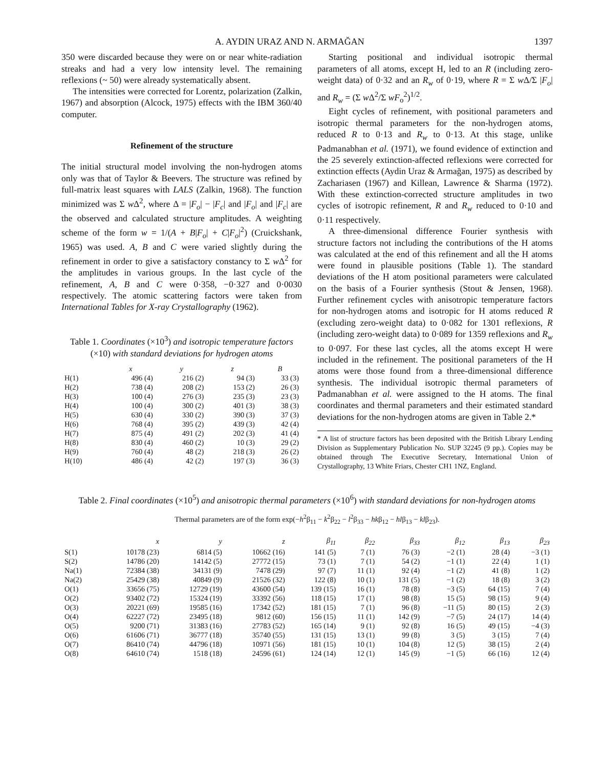A. AYDIN URAZ AND N. ARMAĞAN 1397
350 were discarded because they were on or near white-radiation streaks and had a very low intensity level. The remaining reflexions (~ 50) were already systematically absent.
The intensities were corrected for Lorentz, polarization (Zalkin, 1967) and absorption (Alcock, 1975) effects with the IBM 360/40 computer.
Refinement of the structure
The initial structural model involving the non-hydrogen atoms only was that of Taylor & Beevers. The structure was refined by full-matrix least squares with LALS (Zalkin, 1968). The function minimized was Σ w Δ<sup>2</sup>, where Δ = |F<sub>o</sub>| − |F<sub>c</sub>| and |F<sub>o</sub>| and |F<sub>c</sub>| are the observed and calculated structure amplitudes. A weighting scheme of the form w = 1/(A + B|F<sub>o</sub>| + C|F<sub>o</sub>|<sup>2</sup>) (Cruickshank, 1965) was used. A, B and C were varied slightly during the refinement in order to give a satisfactory constancy to Σ w Δ<sup>2</sup> for the amplitudes in various groups. In the last cycle of the refinement, A, B and C were 0·358, −0·327 and 0·0030 respectively. The atomic scattering factors were taken from International Tables for X-ray Crystallography (1962).
Table 1. Coordinates (×10<sup>3</sup>) and isotropic temperature factors (×10) with standard deviations for hydrogen atoms
| | x | y | z | B |
| --- | --- | --- | --- | --- |
| H(1) | 496 (4) | 216 (2) | 94 (3) | 33 (3) |
| H(2) | 738 (4) | 208 (2) | 153 (2) | 26 (3) |
| H(3) | 100 (4) | 276 (3) | 235 (3) | 23 (3) |
| H(4) | 100 (4) | 300 (2) | 401 (3) | 38 (3) |
| H(5) | 630 (4) | 330 (2) | 390 (3) | 37 (3) |
| H(6) | 768 (4) | 395 (2) | 439 (3) | 42 (4) |
| H(7) | 875 (4) | 491 (2) | 202 (3) | 41 (4) |
| H(8) | 830 (4) | 460 (2) | 10 (3) | 29 (2) |
| H(9) | 760 (4) | 48 (2) | 218 (3) | 26 (2) |
| H(10) | 486 (4) | 42 (2) | 197 (3) | 36 (3) |
Starting positional and individual isotropic thermal parameters of all atoms, except H, led to an R (including zero-weight data) of 0·32 and an R<sub>w</sub> of 0·19, where R = Σ w Δ/Σ |F<sub>o</sub>| and R<sub>w</sub> = (Σ w Δ<sup>2</sup>/Σ wF<sub>o</sub><sup>2</sup>)<sup>1/2</sup>.
Eight cycles of refinement, with positional parameters and isotropic thermal parameters for the non-hydrogen atoms, reduced R to 0·13 and R<sub>w</sub> to 0·13. At this stage, unlike Padmanabhan et al. (1971), we found evidence of extinction and the 25 severely extinction-affected reflexions were corrected for extinction effects (Aydin Uraz & Armağan, 1975) as described by Zachariasen (1967) and Killean, Lawrence & Sharma (1972). With these extinction-corrected structure amplitudes in two cycles of isotropic refinement, R and R<sub>w</sub> reduced to 0·10 and 0·11 respectively.
A three-dimensional difference Fourier synthesis with structure factors not including the contributions of the H atoms was calculated at the end of this refinement and all the H atoms were found in plausible positions (Table 1). The standard deviations of the H atom positional parameters were calculated on the basis of a Fourier synthesis (Stout & Jensen, 1968). Further refinement cycles with anisotropic temperature factors for non-hydrogen atoms and isotropic for H atoms reduced R (excluding zero-weight data) to 0·082 for 1301 reflexions, R (including zero-weight data) to 0·089 for 1359 reflexions and R<sub>w</sub> to 0·097. For these last cycles, all the atoms except H were included in the refinement. The positional parameters of the H atoms were those found from a three-dimensional difference synthesis. The individual isotropic thermal parameters of Padmanabhan et al. were assigned to the H atoms. The final coordinates and thermal parameters and their estimated standard deviations for the non-hydrogen atoms are given in Table 2.*
* A list of structure factors has been deposited with the British Library Lending Division as Supplementary Publication No. SUP 32245 (9 pp.). Copies may be obtained through The Executive Secretary, International Union of Crystallography, 13 White Friars, Chester CH1 1NZ, England.
Table 2. Final coordinates (×10<sup>5</sup>) and anisotropic thermal parameters (×10<sup>6</sup>) with standard deviations for non-hydrogen atoms
Thermal parameters are of the form exp(−h<sup>2</sup>β<sub>11</sub> − k<sup>2</sup>β<sub>22</sub> − l<sup>2</sup>β<sub>33</sub> − hkβ<sub>12</sub> − hlβ<sub>13</sub> − klβ<sub>23</sub>).
| | x | y | z | β<sub>11</sub> | β<sub>22</sub> | β<sub>33</sub> | β<sub>12</sub> | β<sub>13</sub> | β<sub>23</sub> |
| --- | --- | --- | --- | --- | --- | --- | --- | --- | --- |
| S(1) | 10178 (23) | 6814 (5) | 10662 (16) | 141 (5) | 7 (1) | 76 (3) | −2 (1) | 28 (4) | −3 (1) |
| S(2) | 14786 (20) | 14142 (5) | 27772 (15) | 73 (1) | 7 (1) | 54 (2) | −1 (1) | 22 (4) | 1 (1) |
| Na(1) | 72384 (38) | 34131 (9) | 7478 (29) | 97 (7) | 11 (1) | 92 (4) | −1 (2) | 41 (8) | 1 (2) |
| Na(2) | 25429 (38) | 40849 (9) | 21526 (32) | 122 (8) | 10 (1) | 131 (5) | −1 (2) | 18 (8) | 3 (2) |
| O(1) | 33656 (75) | 12729 (19) | 43600 (54) | 139 (15) | 16 (1) | 78 (8) | −3 (5) | 64 (15) | 7 (4) |
| O(2) | 93402 (72) | 15324 (19) | 33392 (56) | 118 (15) | 17 (1) | 98 (8) | 15 (5) | 98 (15) | 9 (4) |
| O(3) | 20221 (69) | 19585 (16) | 17342 (52) | 181 (15) | 7 (1) | 96 (8) | −11 (5) | 80 (15) | 2 (3) |
| O(4) | 62227 (72) | 23495 (18) | 9812 (60) | 156 (15) | 11 (1) | 142 (9) | −7 (5) | 24 (17) | 14 (4) |
| O(5) | 9200 (71) | 31383 (16) | 27783 (52) | 165 (14) | 9 (1) | 92 (8) | 16 (5) | 49 (15) | −4 (3) |
| O(6) | 61606 (71) | 36777 (18) | 35740 (55) | 131 (15) | 13 (1) | 99 (8) | 3 (5) | 3 (15) | 7 (4) |
| O(7) | 86410 (74) | 44796 (18) | 10971 (56) | 181 (15) | 10 (1) | 104 (8) | 12 (5) | 38 (15) | 2 (4) |
| O(8) | 64610 (74) | 1518 (18) | 24596 (61) | 124 (14) | 12 (1) | 145 (9) | −1 (5) | 66 (16) | 12 (4) |